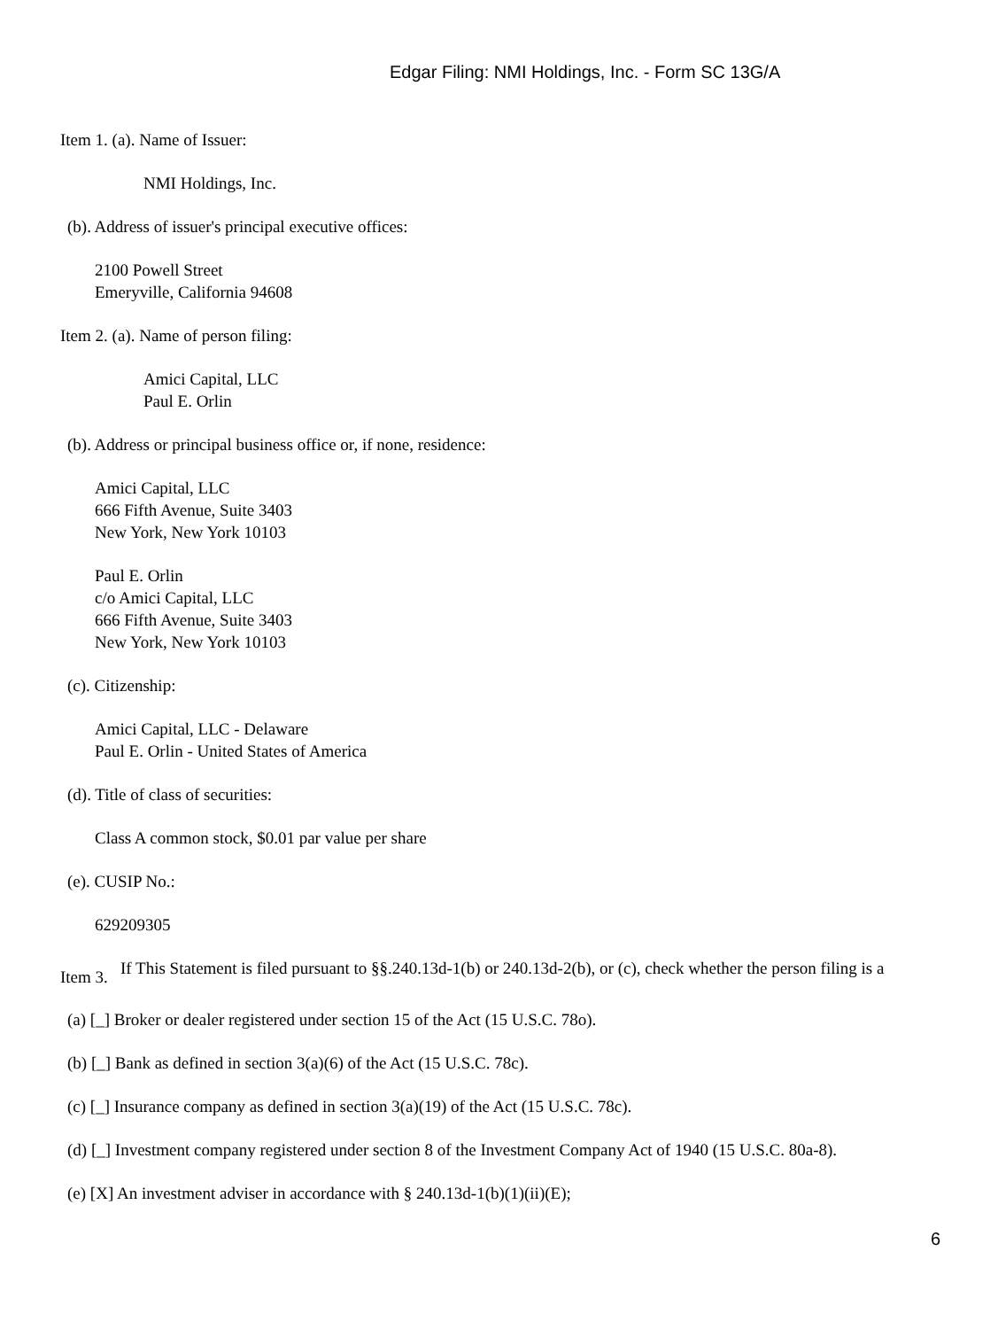Edgar Filing: NMI Holdings, Inc. - Form SC 13G/A
Item 1. (a). Name of Issuer:
NMI Holdings, Inc.
(b). Address of issuer's principal executive offices:
2100 Powell Street
Emeryville, California 94608
Item 2. (a). Name of person filing:
Amici Capital, LLC
Paul E. Orlin
(b). Address or principal business office or, if none, residence:
Amici Capital, LLC
666 Fifth Avenue, Suite 3403
New York, New York 10103
Paul E. Orlin
c/o Amici Capital, LLC
666 Fifth Avenue, Suite 3403
New York, New York 10103
(c). Citizenship:
Amici Capital, LLC - Delaware
Paul E. Orlin - United States of America
(d). Title of class of securities:
Class A common stock, $0.01 par value per share
(e). CUSIP No.:
629209305
Item 3.
If This Statement is filed pursuant to §§.240.13d-1(b) or 240.13d-2(b), or (c), check whether the person filing is a
(a) [_] Broker or dealer registered under section 15 of the Act (15 U.S.C. 78o).
(b) [_] Bank as defined in section 3(a)(6) of the Act (15 U.S.C. 78c).
(c) [_] Insurance company as defined in section 3(a)(19) of the Act (15 U.S.C. 78c).
(d) [_] Investment company registered under section 8 of the Investment Company Act of 1940 (15 U.S.C. 80a-8).
(e) [X] An investment adviser in accordance with § 240.13d-1(b)(1)(ii)(E);
6